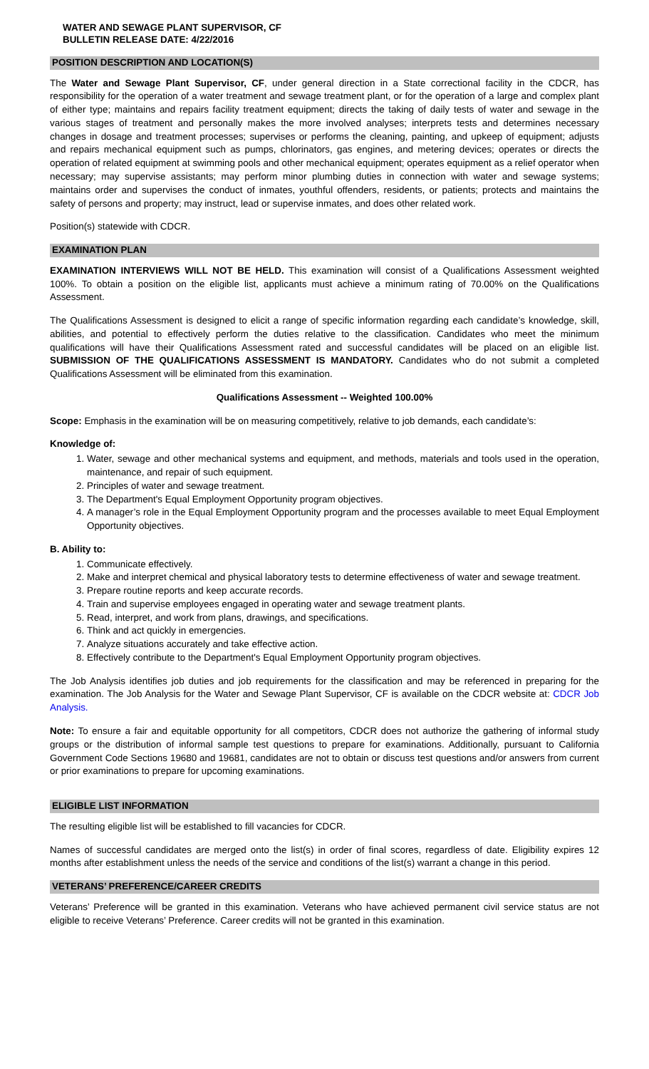WATER AND SEWAGE PLANT SUPERVISOR, CF
BULLETIN RELEASE DATE: 4/22/2016
POSITION DESCRIPTION AND LOCATION(S)
The Water and Sewage Plant Supervisor, CF, under general direction in a State correctional facility in the CDCR, has responsibility for the operation of a water treatment and sewage treatment plant, or for the operation of a large and complex plant of either type; maintains and repairs facility treatment equipment; directs the taking of daily tests of water and sewage in the various stages of treatment and personally makes the more involved analyses; interprets tests and determines necessary changes in dosage and treatment processes; supervises or performs the cleaning, painting, and upkeep of equipment; adjusts and repairs mechanical equipment such as pumps, chlorinators, gas engines, and metering devices; operates or directs the operation of related equipment at swimming pools and other mechanical equipment; operates equipment as a relief operator when necessary; may supervise assistants; may perform minor plumbing duties in connection with water and sewage systems; maintains order and supervises the conduct of inmates, youthful offenders, residents, or patients; protects and maintains the safety of persons and property; may instruct, lead or supervise inmates, and does other related work.
Position(s) statewide with CDCR.
EXAMINATION PLAN
EXAMINATION INTERVIEWS WILL NOT BE HELD. This examination will consist of a Qualifications Assessment weighted 100%. To obtain a position on the eligible list, applicants must achieve a minimum rating of 70.00% on the Qualifications Assessment.
The Qualifications Assessment is designed to elicit a range of specific information regarding each candidate’s knowledge, skill, abilities, and potential to effectively perform the duties relative to the classification. Candidates who meet the minimum qualifications will have their Qualifications Assessment rated and successful candidates will be placed on an eligible list. SUBMISSION OF THE QUALIFICATIONS ASSESSMENT IS MANDATORY. Candidates who do not submit a completed Qualifications Assessment will be eliminated from this examination.
Qualifications Assessment -- Weighted 100.00%
Scope: Emphasis in the examination will be on measuring competitively, relative to job demands, each candidate’s:
Knowledge of:
1. Water, sewage and other mechanical systems and equipment, and methods, materials and tools used in the operation, maintenance, and repair of such equipment.
2. Principles of water and sewage treatment.
3. The Department's Equal Employment Opportunity program objectives.
4. A manager’s role in the Equal Employment Opportunity program and the processes available to meet Equal Employment Opportunity objectives.
B. Ability to:
1. Communicate effectively.
2. Make and interpret chemical and physical laboratory tests to determine effectiveness of water and sewage treatment.
3. Prepare routine reports and keep accurate records.
4. Train and supervise employees engaged in operating water and sewage treatment plants.
5. Read, interpret, and work from plans, drawings, and specifications.
6. Think and act quickly in emergencies.
7. Analyze situations accurately and take effective action.
8. Effectively contribute to the Department's Equal Employment Opportunity program objectives.
The Job Analysis identifies job duties and job requirements for the classification and may be referenced in preparing for the examination. The Job Analysis for the Water and Sewage Plant Supervisor, CF is available on the CDCR website at: CDCR Job Analysis.
Note: To ensure a fair and equitable opportunity for all competitors, CDCR does not authorize the gathering of informal study groups or the distribution of informal sample test questions to prepare for examinations. Additionally, pursuant to California Government Code Sections 19680 and 19681, candidates are not to obtain or discuss test questions and/or answers from current or prior examinations to prepare for upcoming examinations.
ELIGIBLE LIST INFORMATION
The resulting eligible list will be established to fill vacancies for CDCR.
Names of successful candidates are merged onto the list(s) in order of final scores, regardless of date. Eligibility expires 12 months after establishment unless the needs of the service and conditions of the list(s) warrant a change in this period.
VETERANS’ PREFERENCE/CAREER CREDITS
Veterans’ Preference will be granted in this examination. Veterans who have achieved permanent civil service status are not eligible to receive Veterans’ Preference. Career credits will not be granted in this examination.